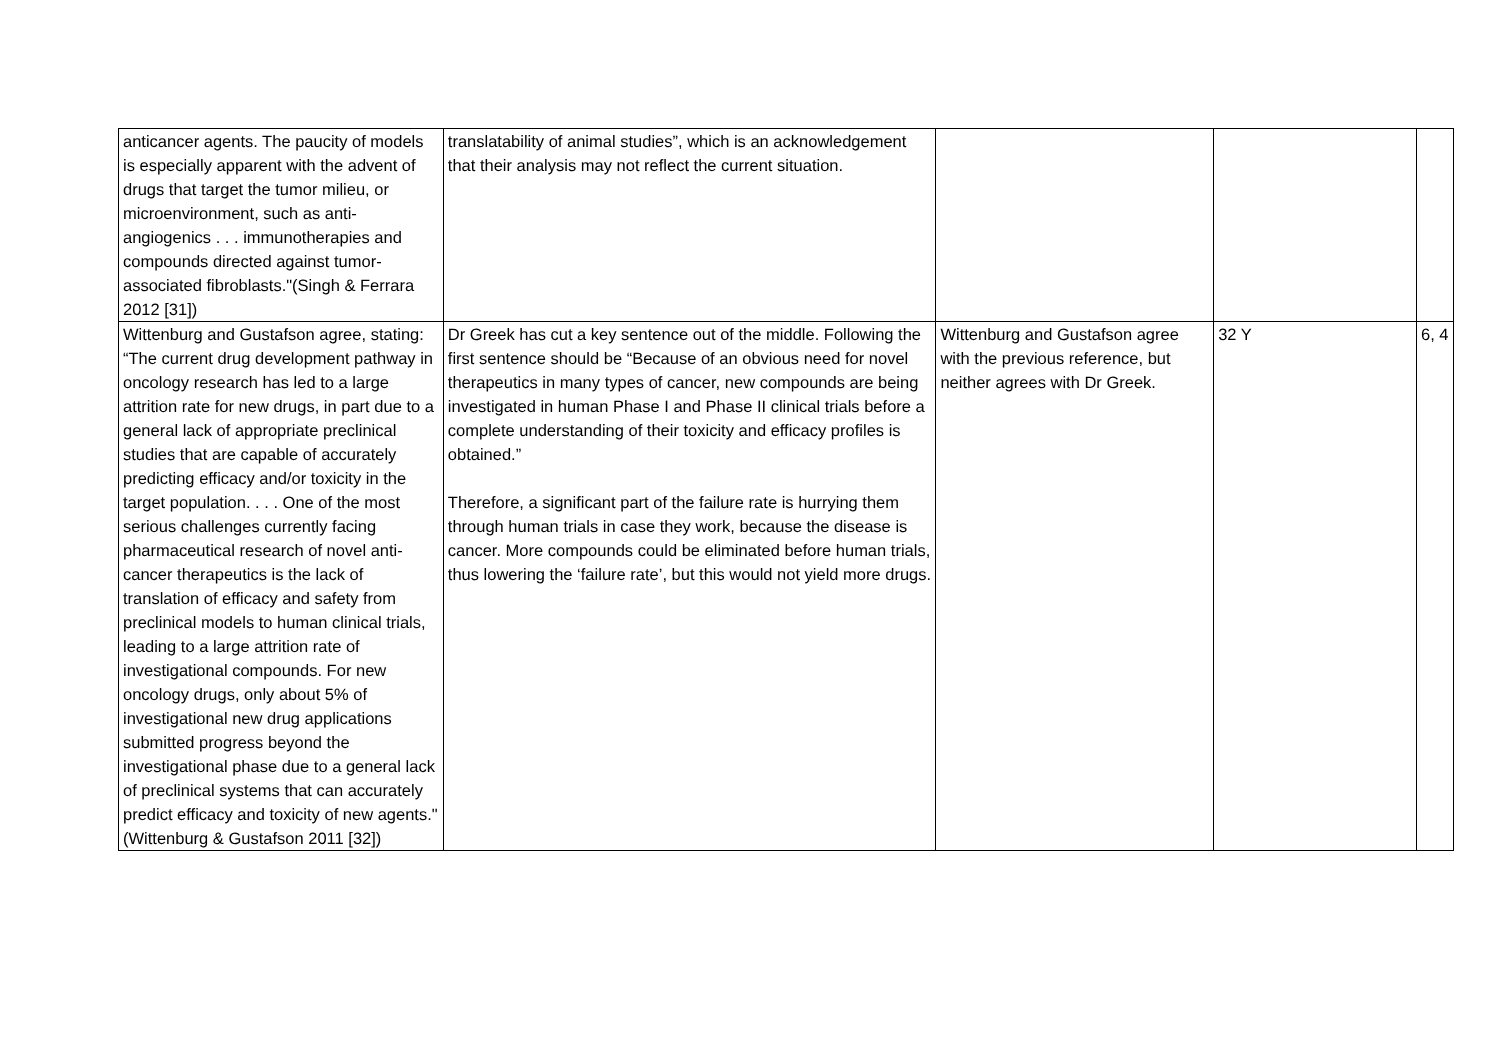| anticancer agents. The paucity of models is especially apparent with the advent of drugs that target the tumor milieu, or microenvironment, such as anti-angiogenics . . . immunotherapies and compounds directed against tumor-associated fibroblasts."(Singh & Ferrara 2012 [31]) | translatability of animal studies”, which is an acknowledgement that their analysis may not reflect the current situation. | | | |
| Wittenburg and Gustafson agree, stating: “The current drug development pathway in oncology research has led to a large attrition rate for new drugs, in part due to a general lack of appropriate preclinical studies that are capable of accurately predicting efficacy and/or toxicity in the target population. . . . One of the most serious challenges currently facing pharmaceutical research of novel anti-cancer therapeutics is the lack of translation of efficacy and safety from preclinical models to human clinical trials, leading to a large attrition rate of investigational compounds. For new oncology drugs, only about 5% of investigational new drug applications submitted progress beyond the investigational phase due to a general lack of preclinical systems that can accurately predict efficacy and toxicity of new agents."(Wittenburg & Gustafson 2011 [32]) | Dr Greek has cut a key sentence out of the middle. Following the first sentence should be “Because of an obvious need for novel therapeutics in many types of cancer, new compounds are being investigated in human Phase I and Phase II clinical trials before a complete understanding of their toxicity and efficacy profiles is obtained.” Therefore, a significant part of the failure rate is hurrying them through human trials in case they work, because the disease is cancer. More compounds could be eliminated before human trials, thus lowering the ‘failure rate’, but this would not yield more drugs. | Wittenburg and Gustafson agree with the previous reference, but neither agrees with Dr Greek. | 32 Y | 6, 4 |